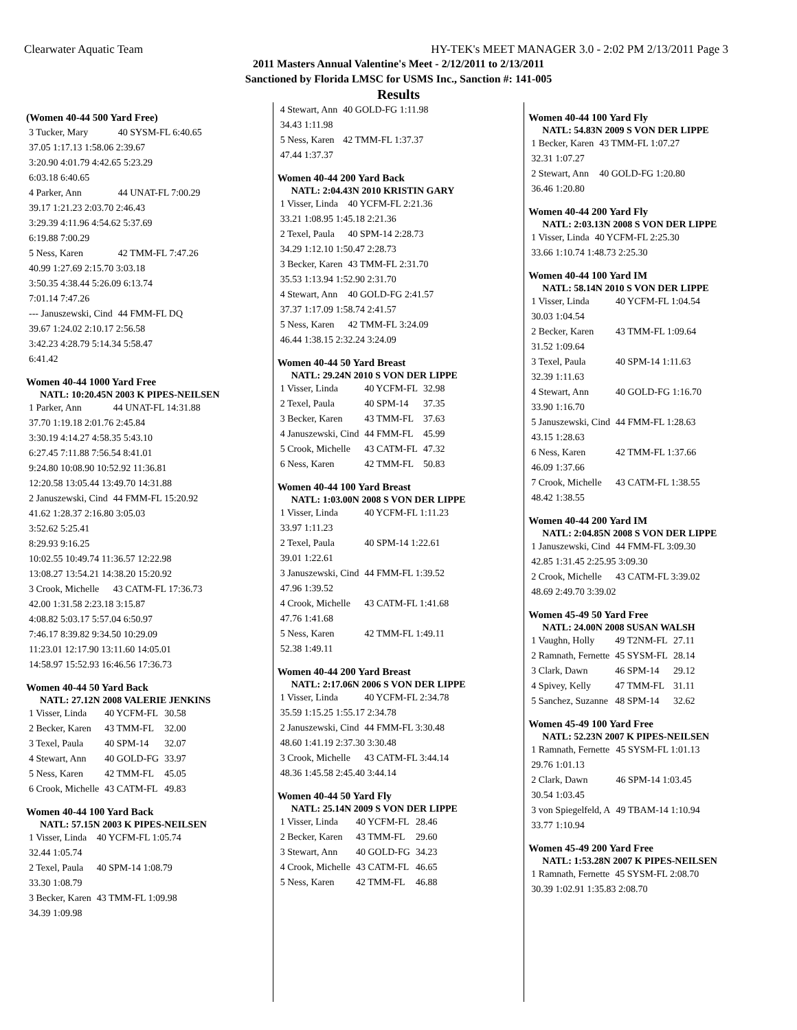Clearwater Aquatic Team HY-TEK's MEET MANAGER 3.0 - 2:02 PM 2/13/2011 Page 3
2011 Masters Annual Valentine's Meet - 2/12/2011 to 2/13/2011
Sanctioned by Florida LMSC for USMS Inc., Sanction #: 141-005
Results
(Women 40-44 500 Yard Free)
| 3 Tucker, Mary | 40 SYSM-FL 6:40.65 |
| 37.05 1:17.13 1:58.06 2:39.67 | |
| 3:20.90 4:01.79 4:42.65 5:23.29 | |
| 6:03.18 6:40.65 | |
| 4 Parker, Ann | 44 UNAT-FL 7:00.29 |
| 39.17 1:21.23 2:03.70 2:46.43 | |
| 3:29.39 4:11.96 4:54.62 5:37.69 | |
| 6:19.88 7:00.29 | |
| 5 Ness, Karen | 42 TMM-FL 7:47.26 |
| 40.99 1:27.69 2:15.70 3:03.18 | |
| 3:50.35 4:38.44 5:26.09 6:13.74 | |
| 7:01.14 7:47.26 | |
| --- Januszewski, Cind | 44 FMM-FL DQ |
| 39.67 1:24.02 2:10.17 2:56.58 | |
| 3:42.23 4:28.79 5:14.34 5:58.47 | |
| 6:41.42 | |
Women 40-44 1000 Yard Free
NATL: 10:20.45N 2003 K PIPES-NEILSEN
| 1 Parker, Ann | 44 UNAT-FL 14:31.88 |
| 37.70 1:19.18 2:01.76 2:45.84 | |
| 3:30.19 4:14.27 4:58.35 5:43.10 | |
| 6:27.45 7:11.88 7:56.54 8:41.01 | |
| 9:24.80 10:08.90 10:52.92 11:36.81 | |
| 12:20.58 13:05.44 13:49.70 14:31.88 | |
| 2 Januszewski, Cind | 44 FMM-FL 15:20.92 |
| 41.62 1:28.37 2:16.80 3:05.03 | |
| 3:52.62 5:25.41 | |
| 8:29.93 9:16.25 | |
| 10:02.55 10:49.74 11:36.57 12:22.98 | |
| 13:08.27 13:54.21 14:38.20 15:20.92 | |
| 3 Crook, Michelle | 43 CATM-FL 17:36.73 |
| 42.00 1:31.58 2:23.18 3:15.87 | |
| 4:08.82 5:03.17 5:57.04 6:50.97 | |
| 7:46.17 8:39.82 9:34.50 10:29.09 | |
| 11:23.01 12:17.90 13:11.60 14:05.01 | |
| 14:58.97 15:52.93 16:46.56 17:36.73 | |
Women 40-44 50 Yard Back
NATL: 27.12N 2008 VALERIE JENKINS
| 1 Visser, Linda | 40 YCFM-FL | 30.58 |
| 2 Becker, Karen | 43 TMM-FL | 32.00 |
| 3 Texel, Paula | 40 SPM-14 | 32.07 |
| 4 Stewart, Ann | 40 GOLD-FG | 33.97 |
| 5 Ness, Karen | 42 TMM-FL | 45.05 |
| 6 Crook, Michelle | 43 CATM-FL | 49.83 |
Women 40-44 100 Yard Back
NATL: 57.15N 2003 K PIPES-NEILSEN
| 1 Visser, Linda | 40 YCFM-FL 1:05.74 |
| 32.44 1:05.74 | |
| 2 Texel, Paula | 40 SPM-14 1:08.79 |
| 33.30 1:08.79 | |
| 3 Becker, Karen | 43 TMM-FL 1:09.98 |
| 34.39 1:09.98 | |
| 4 Stewart, Ann | 40 GOLD-FG 1:11.98 |
| 34.43 1:11.98 | |
| 5 Ness, Karen | 42 TMM-FL 1:37.37 |
| 47.44 1:37.37 | |
Women 40-44 200 Yard Back
NATL: 2:04.43N 2010 KRISTIN GARY
| 1 Visser, Linda | 40 YCFM-FL 2:21.36 |
| 33.21 1:08.95 1:45.18 2:21.36 | |
| 2 Texel, Paula | 40 SPM-14 2:28.73 |
| 34.29 1:12.10 1:50.47 2:28.73 | |
| 3 Becker, Karen | 43 TMM-FL 2:31.70 |
| 35.53 1:13.94 1:52.90 2:31.70 | |
| 4 Stewart, Ann | 40 GOLD-FG 2:41.57 |
| 37.37 1:17.09 1:58.74 2:41.57 | |
| 5 Ness, Karen | 42 TMM-FL 3:24.09 |
| 46.44 1:38.15 2:32.24 3:24.09 | |
Women 40-44 50 Yard Breast
NATL: 29.24N 2010 S VON DER LIPPE
| 1 Visser, Linda | 40 YCFM-FL | 32.98 |
| 2 Texel, Paula | 40 SPM-14 | 37.35 |
| 3 Becker, Karen | 43 TMM-FL | 37.63 |
| 4 Januszewski, Cind | 44 FMM-FL | 45.99 |
| 5 Crook, Michelle | 43 CATM-FL | 47.32 |
| 6 Ness, Karen | 42 TMM-FL | 50.83 |
Women 40-44 100 Yard Breast
NATL: 1:03.00N 2008 S VON DER LIPPE
| 1 Visser, Linda | 40 YCFM-FL 1:11.23 |
| 33.97 1:11.23 | |
| 2 Texel, Paula | 40 SPM-14 1:22.61 |
| 39.01 1:22.61 | |
| 3 Januszewski, Cind | 44 FMM-FL 1:39.52 |
| 47.96 1:39.52 | |
| 4 Crook, Michelle | 43 CATM-FL 1:41.68 |
| 47.76 1:41.68 | |
| 5 Ness, Karen | 42 TMM-FL 1:49.11 |
| 52.38 1:49.11 | |
Women 40-44 200 Yard Breast
NATL: 2:17.06N 2006 S VON DER LIPPE
| 1 Visser, Linda | 40 YCFM-FL 2:34.78 |
| 35.59 1:15.25 1:55.17 2:34.78 | |
| 2 Januszewski, Cind | 44 FMM-FL 3:30.48 |
| 48.60 1:41.19 2:37.30 3:30.48 | |
| 3 Crook, Michelle | 43 CATM-FL 3:44.14 |
| 48.36 1:45.58 2:45.40 3:44.14 | |
Women 40-44 50 Yard Fly
NATL: 25.14N 2009 S VON DER LIPPE
| 1 Visser, Linda | 40 YCFM-FL | 28.46 |
| 2 Becker, Karen | 43 TMM-FL | 29.60 |
| 3 Stewart, Ann | 40 GOLD-FG | 34.23 |
| 4 Crook, Michelle | 43 CATM-FL | 46.65 |
| 5 Ness, Karen | 42 TMM-FL | 46.88 |
Women 40-44 100 Yard Fly
NATL: 54.83N 2009 S VON DER LIPPE
| 1 Becker, Karen | 43 TMM-FL 1:07.27 |
| 32.31 1:07.27 | |
| 2 Stewart, Ann | 40 GOLD-FG 1:20.80 |
| 36.46 1:20.80 | |
Women 40-44 200 Yard Fly
NATL: 2:03.13N 2008 S VON DER LIPPE
| 1 Visser, Linda | 40 YCFM-FL 2:25.30 |
| 33.66 1:10.74 1:48.73 2:25.30 | |
Women 40-44 100 Yard IM
NATL: 58.14N 2010 S VON DER LIPPE
| 1 Visser, Linda | 40 YCFM-FL 1:04.54 |
| 30.03 1:04.54 | |
| 2 Becker, Karen | 43 TMM-FL 1:09.64 |
| 31.52 1:09.64 | |
| 3 Texel, Paula | 40 SPM-14 1:11.63 |
| 32.39 1:11.63 | |
| 4 Stewart, Ann | 40 GOLD-FG 1:16.70 |
| 33.90 1:16.70 | |
| 5 Januszewski, Cind | 44 FMM-FL 1:28.63 |
| 43.15 1:28.63 | |
| 6 Ness, Karen | 42 TMM-FL 1:37.66 |
| 46.09 1:37.66 | |
| 7 Crook, Michelle | 43 CATM-FL 1:38.55 |
| 48.42 1:38.55 | |
Women 40-44 200 Yard IM
NATL: 2:04.85N 2008 S VON DER LIPPE
| 1 Januszewski, Cind | 44 FMM-FL 3:09.30 |
| 42.85 1:31.45 2:25.95 3:09.30 | |
| 2 Crook, Michelle | 43 CATM-FL 3:39.02 |
| 48.69 2:49.70 3:39.02 | |
Women 45-49 50 Yard Free
NATL: 24.00N 2008 SUSAN WALSH
| 1 Vaughn, Holly | 49 T2NM-FL | 27.11 |
| 2 Ramnath, Fernette | 45 SYSM-FL | 28.14 |
| 3 Clark, Dawn | 46 SPM-14 | 29.12 |
| 4 Spivey, Kelly | 47 TMM-FL | 31.11 |
| 5 Sanchez, Suzanne | 48 SPM-14 | 32.62 |
Women 45-49 100 Yard Free
NATL: 52.23N 2007 K PIPES-NEILSEN
| 1 Ramnath, Fernette | 45 SYSM-FL 1:01.13 |
| 29.76 1:01.13 | |
| 2 Clark, Dawn | 46 SPM-14 1:03.45 |
| 30.54 1:03.45 | |
| 3 von Spiegelfeld, A | 49 TBAM-14 1:10.94 |
| 33.77 1:10.94 | |
Women 45-49 200 Yard Free
NATL: 1:53.28N 2007 K PIPES-NEILSEN
| 1 Ramnath, Fernette | 45 SYSM-FL 2:08.70 |
| 30.39 1:02.91 1:35.83 2:08.70 | |